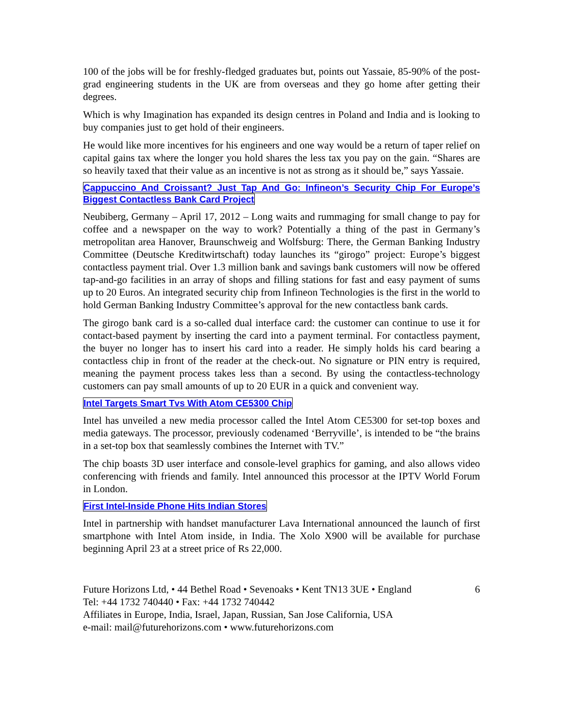100 of the jobs will be for freshly-fledged graduates but, points out Yassaie, 85-90% of the post-grad engineering students in the UK are from overseas and they go home after getting their degrees.
Which is why Imagination has expanded its design centres in Poland and India and is looking to buy companies just to get hold of their engineers.
He would like more incentives for his engineers and one way would be a return of taper relief on capital gains tax where the longer you hold shares the less tax you pay on the gain. “Shares are so heavily taxed that their value as an incentive is not as strong as it should be,” says Yassaie.
Cappuccino And Croissant? Just Tap And Go: Infineon’s Security Chip For Europe’s Biggest Contactless Bank Card Project
Neubiberg, Germany – April 17, 2012 – Long waits and rummaging for small change to pay for coffee and a newspaper on the way to work? Potentially a thing of the past in Germany’s metropolitan area Hanover, Braunschweig and Wolfsburg: There, the German Banking Industry Committee (Deutsche Kreditwirtschaft) today launches its “girogo” project: Europe’s biggest contactless payment trial. Over 1.3 million bank and savings bank customers will now be offered tap-and-go facilities in an array of shops and filling stations for fast and easy payment of sums up to 20 Euros. An integrated security chip from Infineon Technologies is the first in the world to hold German Banking Industry Committee’s approval for the new contactless bank cards.
The girogo bank card is a so-called dual interface card: the customer can continue to use it for contact-based payment by inserting the card into a payment terminal. For contactless payment, the buyer no longer has to insert his card into a reader. He simply holds his card bearing a contactless chip in front of the reader at the check-out. No signature or PIN entry is required, meaning the payment process takes less than a second. By using the contactless-technology customers can pay small amounts of up to 20 EUR in a quick and convenient way.
Intel Targets Smart Tvs With Atom CE5300 Chip
Intel has unveiled a new media processor called the Intel Atom CE5300 for set-top boxes and media gateways. The processor, previously codenamed ‘Berryville’, is intended to be “the brains in a set-top box that seamlessly combines the Internet with TV.”
The chip boasts 3D user interface and console-level graphics for gaming, and also allows video conferencing with friends and family. Intel announced this processor at the IPTV World Forum in London.
First Intel-Inside Phone Hits Indian Stores
Intel in partnership with handset manufacturer Lava International announced the launch of first smartphone with Intel Atom inside, in India. The Xolo X900 will be available for purchase beginning April 23 at a street price of Rs 22,000.
Future Horizons Ltd, • 44 Bethel Road • Sevenoaks • Kent TN13 3UE • England
Tel: +44 1732 740440 • Fax: +44 1732 740442
Affiliates in Europe, India, Israel, Japan, Russian, San Jose California, USA
e-mail: mail@futurehorizons.com • www.futurehorizons.com
6